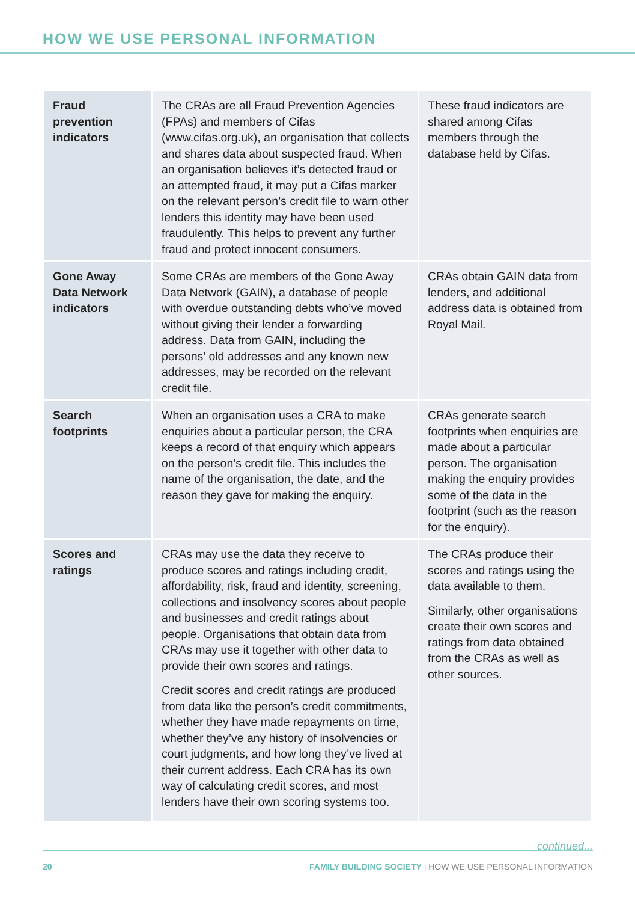HOW WE USE PERSONAL INFORMATION
| Fraud prevention indicators | The CRAs are all Fraud Prevention Agencies (FPAs) and members of Cifas (www.cifas.org.uk), an organisation that collects and shares data about suspected fraud. When an organisation believes it’s detected fraud or an attempted fraud, it may put a Cifas marker on the relevant person’s credit file to warn other lenders this identity may have been used fraudulently. This helps to prevent any further fraud and protect innocent consumers. | These fraud indicators are shared among Cifas members through the database held by Cifas. |
| Gone Away Data Network indicators | Some CRAs are members of the Gone Away Data Network (GAIN), a database of people with overdue outstanding debts who’ve moved without giving their lender a forwarding address. Data from GAIN, including the persons’ old addresses and any known new addresses, may be recorded on the relevant credit file. | CRAs obtain GAIN data from lenders, and additional address data is obtained from Royal Mail. |
| Search footprints | When an organisation uses a CRA to make enquiries about a particular person, the CRA keeps a record of that enquiry which appears on the person’s credit file. This includes the name of the organisation, the date, and the reason they gave for making the enquiry. | CRAs generate search footprints when enquiries are made about a particular person. The organisation making the enquiry provides some of the data in the footprint (such as the reason for the enquiry). |
| Scores and ratings | CRAs may use the data they receive to produce scores and ratings including credit, affordability, risk, fraud and identity, screening, collections and insolvency scores about people and businesses and credit ratings about people. Organisations that obtain data from CRAs may use it together with other data to provide their own scores and ratings. Credit scores and credit ratings are produced from data like the person’s credit commitments, whether they have made repayments on time, whether they’ve any history of insolvencies or court judgments, and how long they’ve lived at their current address. Each CRA has its own way of calculating credit scores, and most lenders have their own scoring systems too. | The CRAs produce their scores and ratings using the data available to them. Similarly, other organisations create their own scores and ratings from data obtained from the CRAs as well as other sources. |
continued...
20 FAMILY BUILDING SOCIETY | HOW WE USE PERSONAL INFORMATION